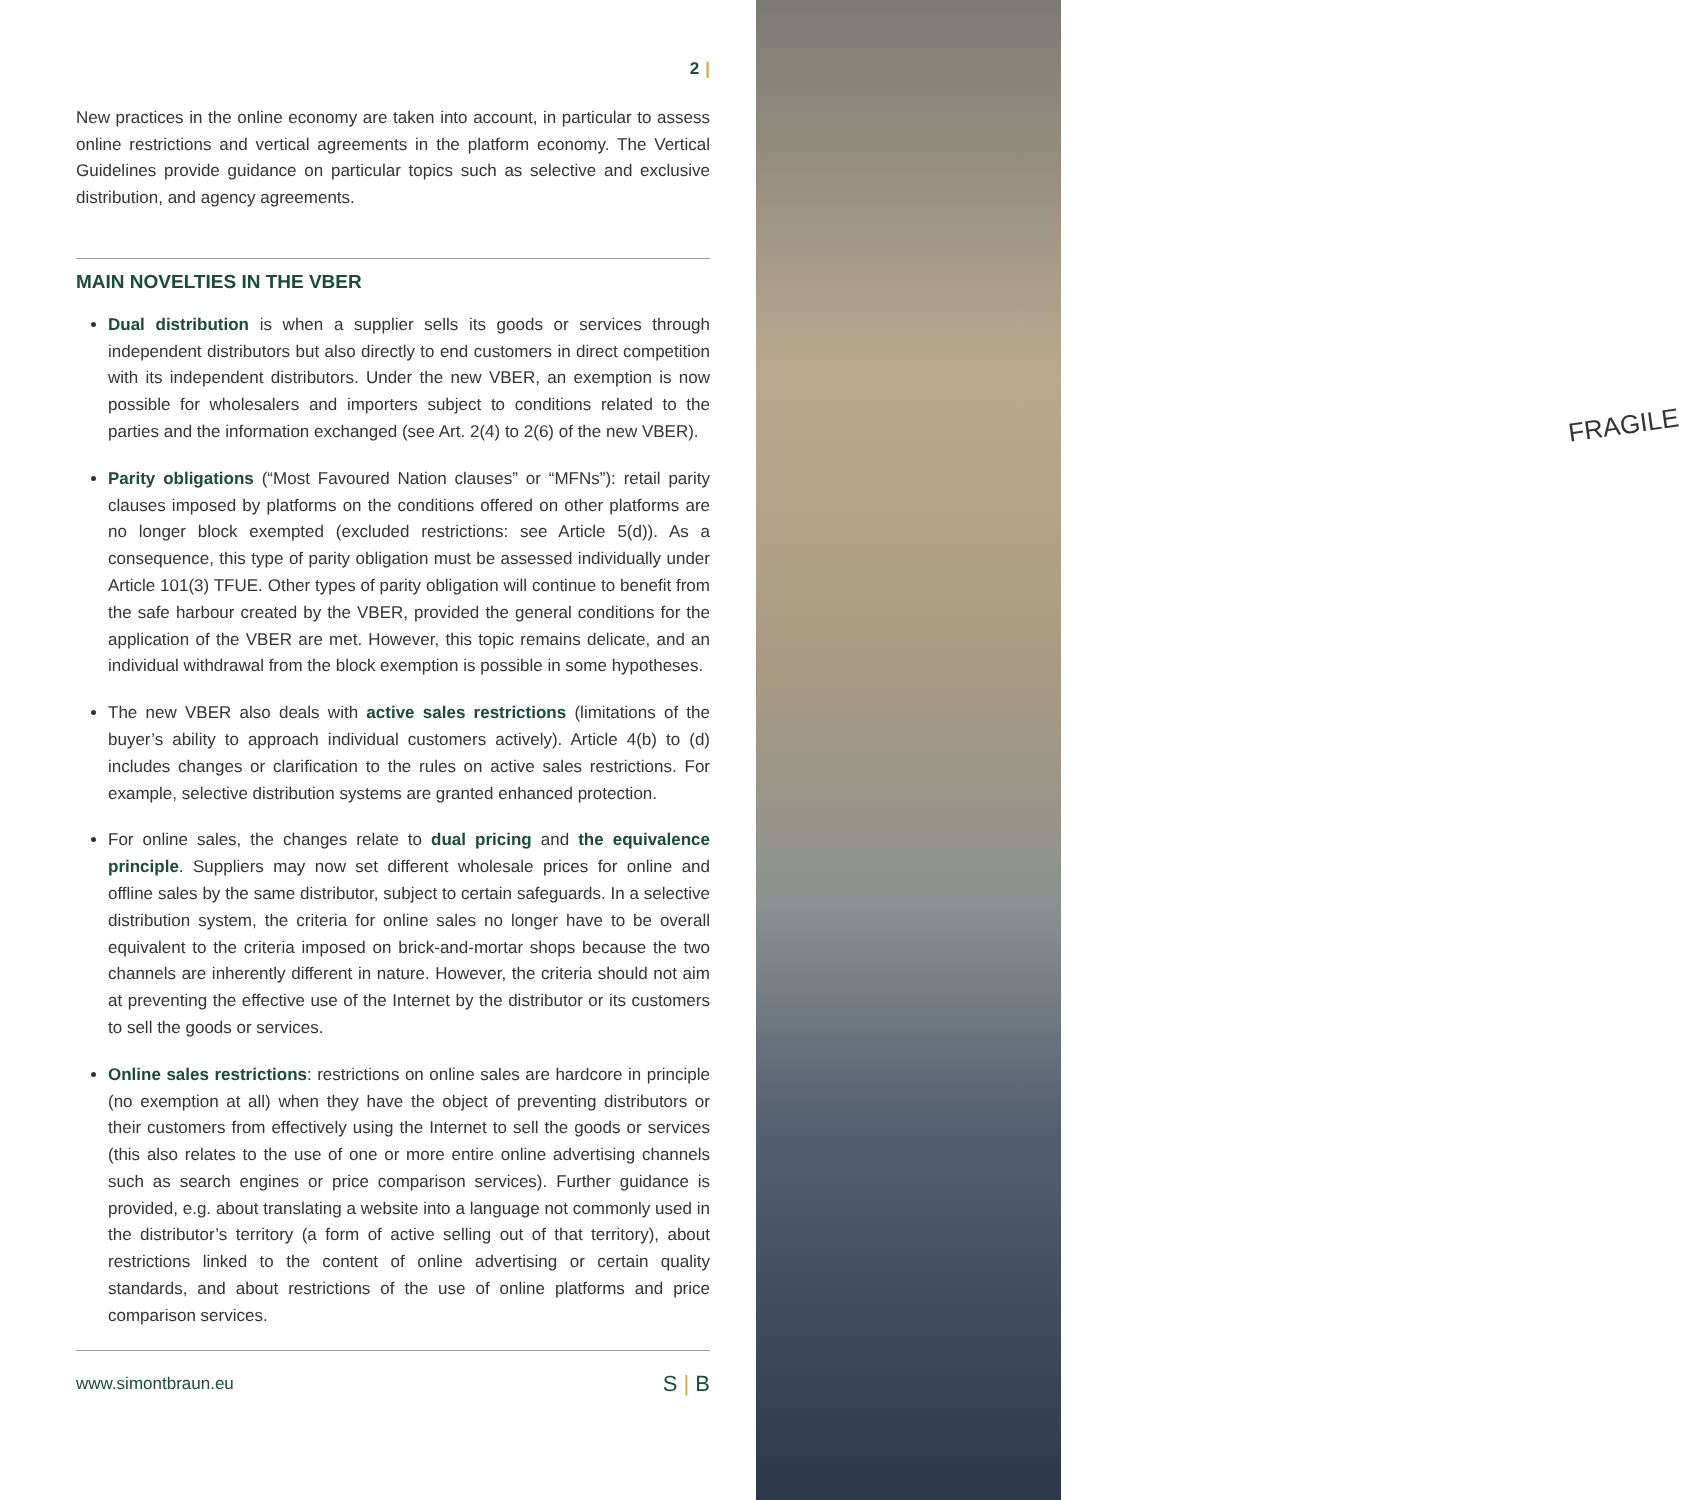FRAGILE
2 |
New practices in the online economy are taken into account, in particular to assess online restrictions and vertical agreements in the platform economy. The Vertical Guidelines provide guidance on particular topics such as selective and exclusive distribution, and agency agreements.
MAIN NOVELTIES IN THE VBER
Dual distribution is when a supplier sells its goods or services through independent distributors but also directly to end customers in direct competition with its independent distributors. Under the new VBER, an exemption is now possible for wholesalers and importers subject to conditions related to the parties and the information exchanged (see Art. 2(4) to 2(6) of the new VBER).
Parity obligations (“Most Favoured Nation clauses” or “MFNs”): retail parity clauses imposed by platforms on the conditions offered on other platforms are no longer block exempted (excluded restrictions: see Article 5(d)). As a consequence, this type of parity obligation must be assessed individually under Article 101(3) TFUE. Other types of parity obligation will continue to benefit from the safe harbour created by the VBER, provided the general conditions for the application of the VBER are met. However, this topic remains delicate, and an individual withdrawal from the block exemption is possible in some hypotheses.
The new VBER also deals with active sales restrictions (limitations of the buyer’s ability to approach individual customers actively). Article 4(b) to (d) includes changes or clarification to the rules on active sales restrictions. For example, selective distribution systems are granted enhanced protection.
For online sales, the changes relate to dual pricing and the equivalence principle. Suppliers may now set different wholesale prices for online and offline sales by the same distributor, subject to certain safeguards. In a selective distribution system, the criteria for online sales no longer have to be overall equivalent to the criteria imposed on brick-and-mortar shops because the two channels are inherently different in nature. However, the criteria should not aim at preventing the effective use of the Internet by the distributor or its customers to sell the goods or services.
Online sales restrictions: restrictions on online sales are hardcore in principle (no exemption at all) when they have the object of preventing distributors or their customers from effectively using the Internet to sell the goods or services (this also relates to the use of one or more entire online advertising channels such as search engines or price comparison services). Further guidance is provided, e.g. about translating a website into a language not commonly used in the distributor’s territory (a form of active selling out of that territory), about restrictions linked to the content of online advertising or certain quality standards, and about restrictions of the use of online platforms and price comparison services.
www.simontbraun.eu S | B